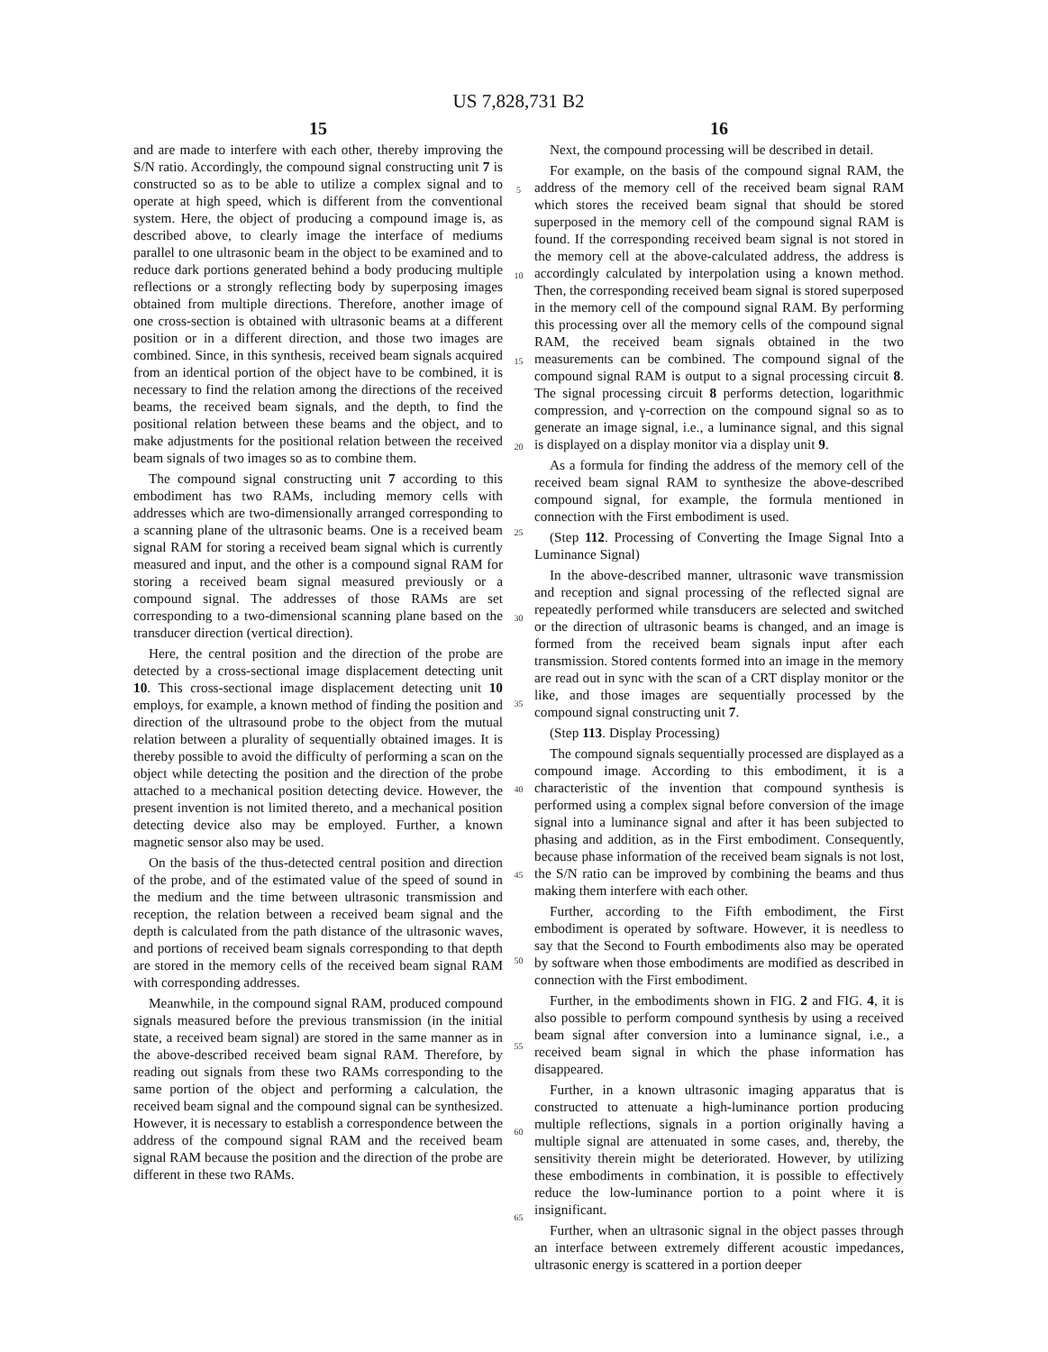US 7,828,731 B2
15
and are made to interfere with each other, thereby improving the S/N ratio. Accordingly, the compound signal constructing unit 7 is constructed so as to be able to utilize a complex signal and to operate at high speed, which is different from the conventional system. Here, the object of producing a compound image is, as described above, to clearly image the interface of mediums parallel to one ultrasonic beam in the object to be examined and to reduce dark portions generated behind a body producing multiple reflections or a strongly reflecting body by superposing images obtained from multiple directions. Therefore, another image of one cross-section is obtained with ultrasonic beams at a different position or in a different direction, and those two images are combined. Since, in this synthesis, received beam signals acquired from an identical portion of the object have to be combined, it is necessary to find the relation among the directions of the received beams, the received beam signals, and the depth, to find the positional relation between these beams and the object, and to make adjustments for the positional relation between the received beam signals of two images so as to combine them.
The compound signal constructing unit 7 according to this embodiment has two RAMs, including memory cells with addresses which are two-dimensionally arranged corresponding to a scanning plane of the ultrasonic beams. One is a received beam signal RAM for storing a received beam signal which is currently measured and input, and the other is a compound signal RAM for storing a received beam signal measured previously or a compound signal. The addresses of those RAMs are set corresponding to a two-dimensional scanning plane based on the transducer direction (vertical direction).
Here, the central position and the direction of the probe are detected by a cross-sectional image displacement detecting unit 10. This cross-sectional image displacement detecting unit 10 employs, for example, a known method of finding the position and direction of the ultrasound probe to the object from the mutual relation between a plurality of sequentially obtained images. It is thereby possible to avoid the difficulty of performing a scan on the object while detecting the position and the direction of the probe attached to a mechanical position detecting device. However, the present invention is not limited thereto, and a mechanical position detecting device also may be employed. Further, a known magnetic sensor also may be used.
On the basis of the thus-detected central position and direction of the probe, and of the estimated value of the speed of sound in the medium and the time between ultrasonic transmission and reception, the relation between a received beam signal and the depth is calculated from the path distance of the ultrasonic waves, and portions of received beam signals corresponding to that depth are stored in the memory cells of the received beam signal RAM with corresponding addresses.
Meanwhile, in the compound signal RAM, produced compound signals measured before the previous transmission (in the initial state, a received beam signal) are stored in the same manner as in the above-described received beam signal RAM. Therefore, by reading out signals from these two RAMs corresponding to the same portion of the object and performing a calculation, the received beam signal and the compound signal can be synthesized. However, it is necessary to establish a correspondence between the address of the compound signal RAM and the received beam signal RAM because the position and the direction of the probe are different in these two RAMs.
5
10
15
20
25
30
35
40
45
50
55
60
65
16
Next, the compound processing will be described in detail.
For example, on the basis of the compound signal RAM, the address of the memory cell of the received beam signal RAM which stores the received beam signal that should be stored superposed in the memory cell of the compound signal RAM is found. If the corresponding received beam signal is not stored in the memory cell at the above-calculated address, the address is accordingly calculated by interpolation using a known method. Then, the corresponding received beam signal is stored superposed in the memory cell of the compound signal RAM. By performing this processing over all the memory cells of the compound signal RAM, the received beam signals obtained in the two measurements can be combined. The compound signal of the compound signal RAM is output to a signal processing circuit 8. The signal processing circuit 8 performs detection, logarithmic compression, and γ-correction on the compound signal so as to generate an image signal, i.e., a luminance signal, and this signal is displayed on a display monitor via a display unit 9.
As a formula for finding the address of the memory cell of the received beam signal RAM to synthesize the above-described compound signal, for example, the formula mentioned in connection with the First embodiment is used.
(Step 112. Processing of Converting the Image Signal Into a Luminance Signal)
In the above-described manner, ultrasonic wave transmission and reception and signal processing of the reflected signal are repeatedly performed while transducers are selected and switched or the direction of ultrasonic beams is changed, and an image is formed from the received beam signals input after each transmission. Stored contents formed into an image in the memory are read out in sync with the scan of a CRT display monitor or the like, and those images are sequentially processed by the compound signal constructing unit 7.
(Step 113. Display Processing)
The compound signals sequentially processed are displayed as a compound image. According to this embodiment, it is a characteristic of the invention that compound synthesis is performed using a complex signal before conversion of the image signal into a luminance signal and after it has been subjected to phasing and addition, as in the First embodiment. Consequently, because phase information of the received beam signals is not lost, the S/N ratio can be improved by combining the beams and thus making them interfere with each other.
Further, according to the Fifth embodiment, the First embodiment is operated by software. However, it is needless to say that the Second to Fourth embodiments also may be operated by software when those embodiments are modified as described in connection with the First embodiment.
Further, in the embodiments shown in FIG. 2 and FIG. 4, it is also possible to perform compound synthesis by using a received beam signal after conversion into a luminance signal, i.e., a received beam signal in which the phase information has disappeared.
Further, in a known ultrasonic imaging apparatus that is constructed to attenuate a high-luminance portion producing multiple reflections, signals in a portion originally having a multiple signal are attenuated in some cases, and, thereby, the sensitivity therein might be deteriorated. However, by utilizing these embodiments in combination, it is possible to effectively reduce the low-luminance portion to a point where it is insignificant.
Further, when an ultrasonic signal in the object passes through an interface between extremely different acoustic impedances, ultrasonic energy is scattered in a portion deeper